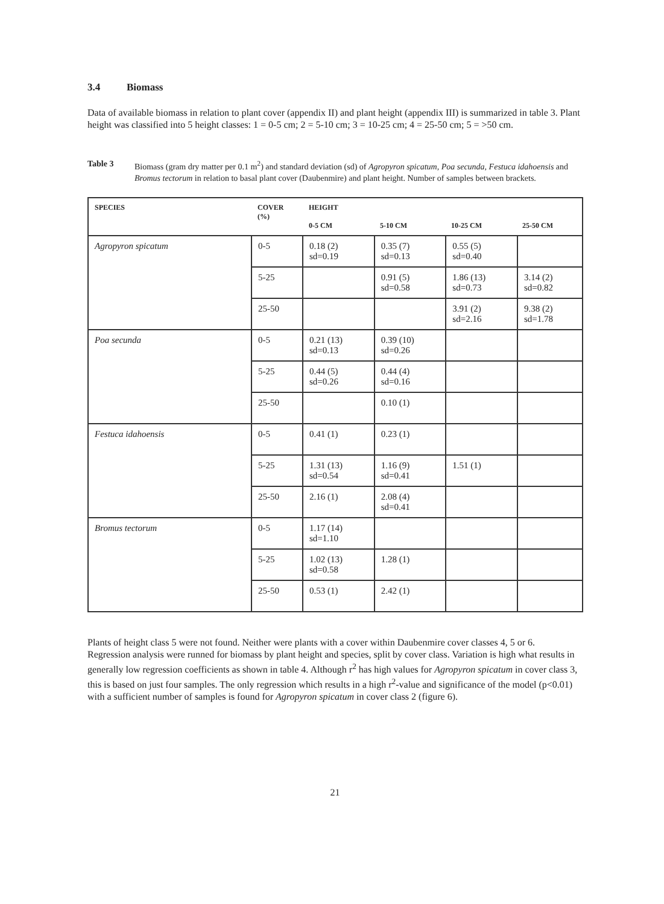3.4 Biomass
Data of available biomass in relation to plant cover (appendix II) and plant height (appendix III) is summarized in table 3. Plant height was classified into 5 height classes: 1 = 0-5 cm; 2 = 5-10 cm; 3 = 10-25 cm; 4 = 25-50 cm; 5 = >50 cm.
Table 3 Biomass (gram dry matter per 0.1 m<sup>2</sup>) and standard deviation (sd) of Agropyron spicatum, Poa secunda, Festuca idahoensis and Bromus tectorum in relation to basal plant cover (Daubenmire) and plant height. Number of samples between brackets.
| SPECIES | COVER (%) | HEIGHT 0-5 CM 5-10 CM 10-25 CM 25-50 CM | | | |
| --- | --- | --- | --- | --- | --- |
| Agropyron spicatum | 0-5 | 0.18 (2) sd=0.19 | 0.35 (7) sd=0.13 | 0.55 (5) sd=0.40 | |
| | 5-25 | | 0.91 (5) sd=0.58 | 1.86 (13) sd=0.73 | 3.14 (2) sd=0.82 |
| | 25-50 | | | 3.91 (2) sd=2.16 | 9.38 (2) sd=1.78 |
| Poa secunda | 0-5 | 0.21 (13) sd=0.13 | 0.39 (10) sd=0.26 | | |
| | 5-25 | 0.44 (5) sd=0.26 | 0.44 (4) sd=0.16 | | |
| | 25-50 | | 0.10 (1) | | |
| Festuca idahoensis | 0-5 | 0.41 (1) | 0.23 (1) | | |
| | 5-25 | 1.31 (13) sd=0.54 | 1.16 (9) sd=0.41 | 1.51 (1) | |
| | 25-50 | 2.16 (1) | 2.08 (4) sd=0.41 | | |
| Bromus tectorum | 0-5 | 1.17 (14) sd=1.10 | | | |
| | 5-25 | 1.02 (13) sd=0.58 | 1.28 (1) | | |
| | 25-50 | 0.53 (1) | 2.42 (1) | | |
Plants of height class 5 were not found. Neither were plants with a cover within Daubenmire cover classes 4, 5 or 6.
Regression analysis were runned for biomass by plant height and species, split by cover class. Variation is high what results in generally low regression coefficients as shown in table 4. Although r<sup>2</sup> has high values for Agropyron spicatum in cover class 3, this is based on just four samples. The only regression which results in a high r<sup>2</sup>-value and significance of the model (p<0.01) with a sufficient number of samples is found for Agropyron spicatum in cover class 2 (figure 6).
21